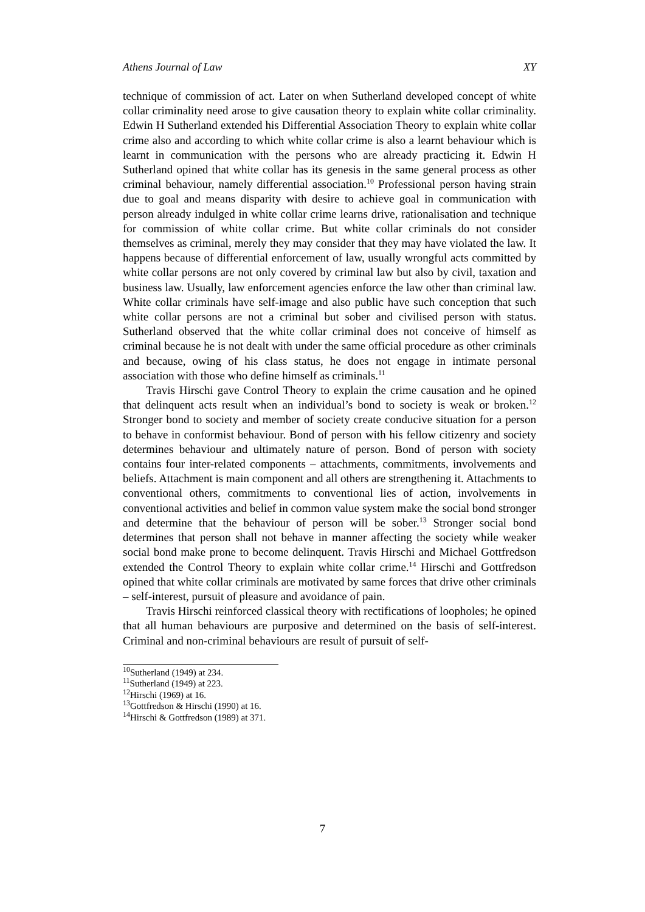Athens Journal of Law XY
technique of commission of act. Later on when Sutherland developed concept of white collar criminality need arose to give causation theory to explain white collar criminality. Edwin H Sutherland extended his Differential Association Theory to explain white collar crime also and according to which white collar crime is also a learnt behaviour which is learnt in communication with the persons who are already practicing it. Edwin H Sutherland opined that white collar has its genesis in the same general process as other criminal behaviour, namely differential association.<sup>10</sup> Professional person having strain due to goal and means disparity with desire to achieve goal in communication with person already indulged in white collar crime learns drive, rationalisation and technique for commission of white collar crime. But white collar criminals do not consider themselves as criminal, merely they may consider that they may have violated the law. It happens because of differential enforcement of law, usually wrongful acts committed by white collar persons are not only covered by criminal law but also by civil, taxation and business law. Usually, law enforcement agencies enforce the law other than criminal law. White collar criminals have self-image and also public have such conception that such white collar persons are not a criminal but sober and civilised person with status. Sutherland observed that the white collar criminal does not conceive of himself as criminal because he is not dealt with under the same official procedure as other criminals and because, owing of his class status, he does not engage in intimate personal association with those who define himself as criminals.<sup>11</sup>
Travis Hirschi gave Control Theory to explain the crime causation and he opined that delinquent acts result when an individual’s bond to society is weak or broken.<sup>12</sup> Stronger bond to society and member of society create conducive situation for a person to behave in conformist behaviour. Bond of person with his fellow citizenry and society determines behaviour and ultimately nature of person. Bond of person with society contains four inter-related components – attachments, commitments, involvements and beliefs. Attachment is main component and all others are strengthening it. Attachments to conventional others, commitments to conventional lies of action, involvements in conventional activities and belief in common value system make the social bond stronger and determine that the behaviour of person will be sober.<sup>13</sup> Stronger social bond determines that person shall not behave in manner affecting the society while weaker social bond make prone to become delinquent. Travis Hirschi and Michael Gottfredson extended the Control Theory to explain white collar crime.<sup>14</sup> Hirschi and Gottfredson opined that white collar criminals are motivated by same forces that drive other criminals – self-interest, pursuit of pleasure and avoidance of pain.
Travis Hirschi reinforced classical theory with rectifications of loopholes; he opined that all human behaviours are purposive and determined on the basis of self-interest. Criminal and non-criminal behaviours are result of pursuit of self-
<sup>10</sup> Sutherland (1949) at 234.
<sup>11</sup> Sutherland (1949) at 223.
<sup>12</sup> Hirschi (1969) at 16.
<sup>13</sup> Gottfredson & Hirschi (1990) at 16.
<sup>14</sup> Hirschi & Gottfredson (1989) at 371.
7